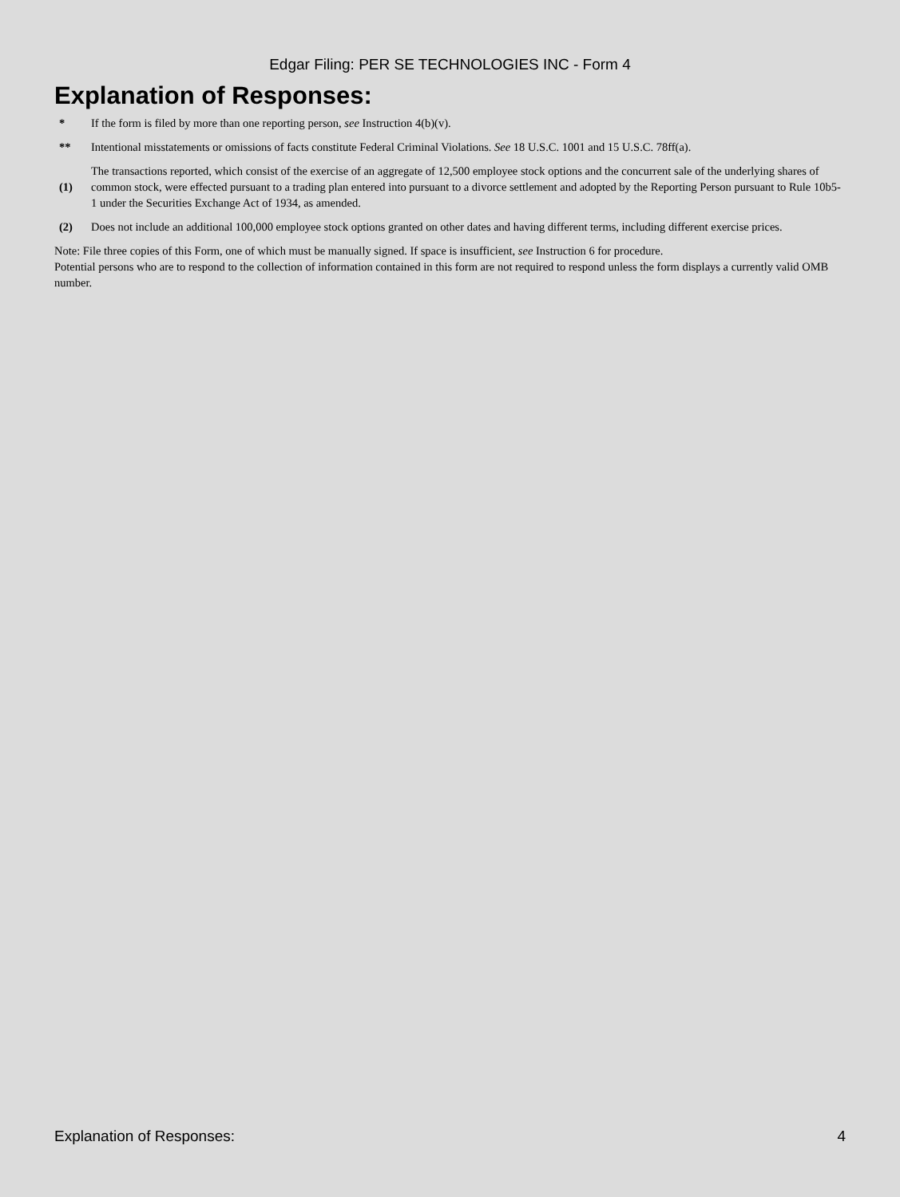Edgar Filing: PER SE TECHNOLOGIES INC - Form 4
Explanation of Responses:
| * | If the form is filed by more than one reporting person, see Instruction 4(b)(v). |
| ** | Intentional misstatements or omissions of facts constitute Federal Criminal Violations. See 18 U.S.C. 1001 and 15 U.S.C. 78ff(a). |
| (1) | The transactions reported, which consist of the exercise of an aggregate of 12,500 employee stock options and the concurrent sale of the underlying shares of common stock, were effected pursuant to a trading plan entered into pursuant to a divorce settlement and adopted by the Reporting Person pursuant to Rule 10b5-1 under the Securities Exchange Act of 1934, as amended. |
| (2) | Does not include an additional 100,000 employee stock options granted on other dates and having different terms, including different exercise prices. |
Note: File three copies of this Form, one of which must be manually signed. If space is insufficient, see Instruction 6 for procedure.
Potential persons who are to respond to the collection of information contained in this form are not required to respond unless the form displays a currently valid OMB number.
Explanation of Responses: 4